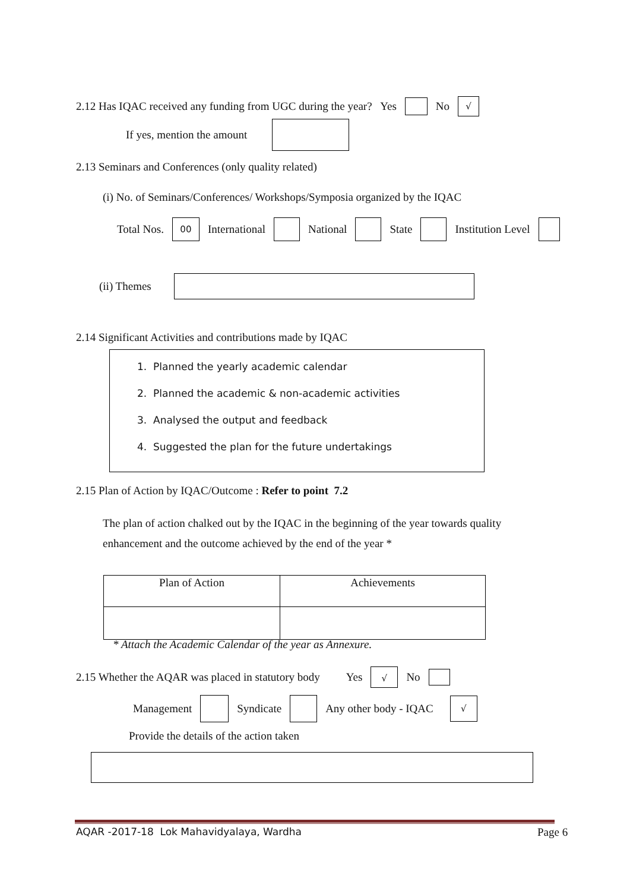2.12 Has IQAC received any funding from UGC during the year? Yes No √
If yes, mention the amount
2.13 Seminars and Conferences (only quality related)
(i) No. of Seminars/Conferences/ Workshops/Symposia organized by the IQAC
Total Nos. 00 International National State Institution Level
(ii) Themes
2.14 Significant Activities and contributions made by IQAC
1. Planned the yearly academic calendar
2. Planned the academic & non-academic activities
3. Analysed the output and feedback
4. Suggested the plan for the future undertakings
2.15 Plan of Action by IQAC/Outcome : Refer to point 7.2
The plan of action chalked out by the IQAC in the beginning of the year towards quality
enhancement and the outcome achieved by the end of the year *
| Plan of Action | Achievements |
* Attach the Academic Calendar of the year as Annexure.
2.15 Whether the AQAR was placed in statutory body Yes √ No
Management Syndicate Any other body - IQAC √
Provide the details of the action taken
AQAR -2017-18 Lok Mahavidyalaya, Wardha
Page 6